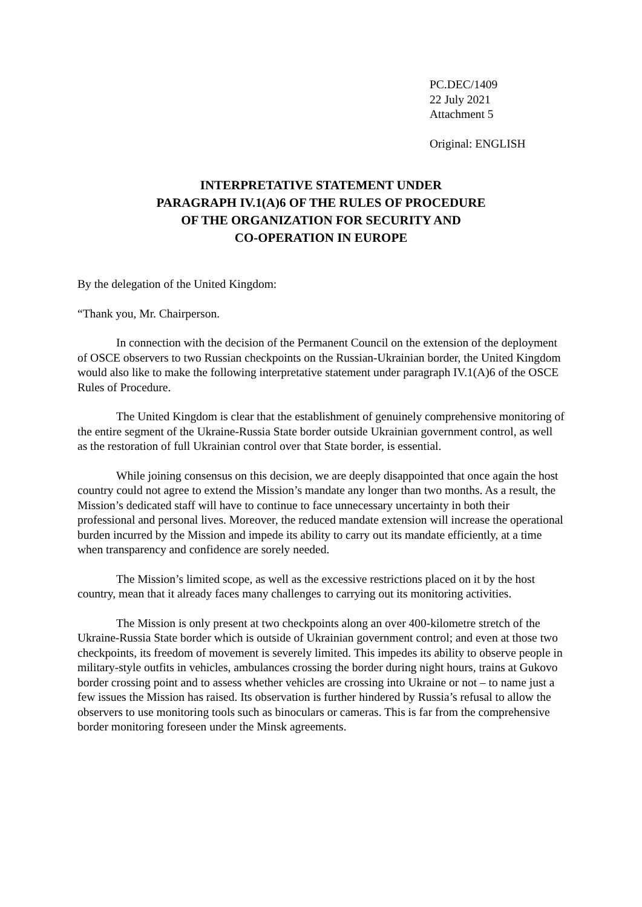PC.DEC/1409
22 July 2021
Attachment 5
Original: ENGLISH
INTERPRETATIVE STATEMENT UNDER
PARAGRAPH IV.1(A)6 OF THE RULES OF PROCEDURE
OF THE ORGANIZATION FOR SECURITY AND
CO-OPERATION IN EUROPE
By the delegation of the United Kingdom:
“Thank you, Mr. Chairperson.
In connection with the decision of the Permanent Council on the extension of the deployment of OSCE observers to two Russian checkpoints on the Russian-Ukrainian border, the United Kingdom would also like to make the following interpretative statement under paragraph IV.1(A)6 of the OSCE Rules of Procedure.
The United Kingdom is clear that the establishment of genuinely comprehensive monitoring of the entire segment of the Ukraine-Russia State border outside Ukrainian government control, as well as the restoration of full Ukrainian control over that State border, is essential.
While joining consensus on this decision, we are deeply disappointed that once again the host country could not agree to extend the Mission’s mandate any longer than two months. As a result, the Mission’s dedicated staff will have to continue to face unnecessary uncertainty in both their professional and personal lives. Moreover, the reduced mandate extension will increase the operational burden incurred by the Mission and impede its ability to carry out its mandate efficiently, at a time when transparency and confidence are sorely needed.
The Mission’s limited scope, as well as the excessive restrictions placed on it by the host country, mean that it already faces many challenges to carrying out its monitoring activities.
The Mission is only present at two checkpoints along an over 400-kilometre stretch of the Ukraine-Russia State border which is outside of Ukrainian government control; and even at those two checkpoints, its freedom of movement is severely limited. This impedes its ability to observe people in military-style outfits in vehicles, ambulances crossing the border during night hours, trains at Gukovo border crossing point and to assess whether vehicles are crossing into Ukraine or not – to name just a few issues the Mission has raised. Its observation is further hindered by Russia’s refusal to allow the observers to use monitoring tools such as binoculars or cameras. This is far from the comprehensive border monitoring foreseen under the Minsk agreements.